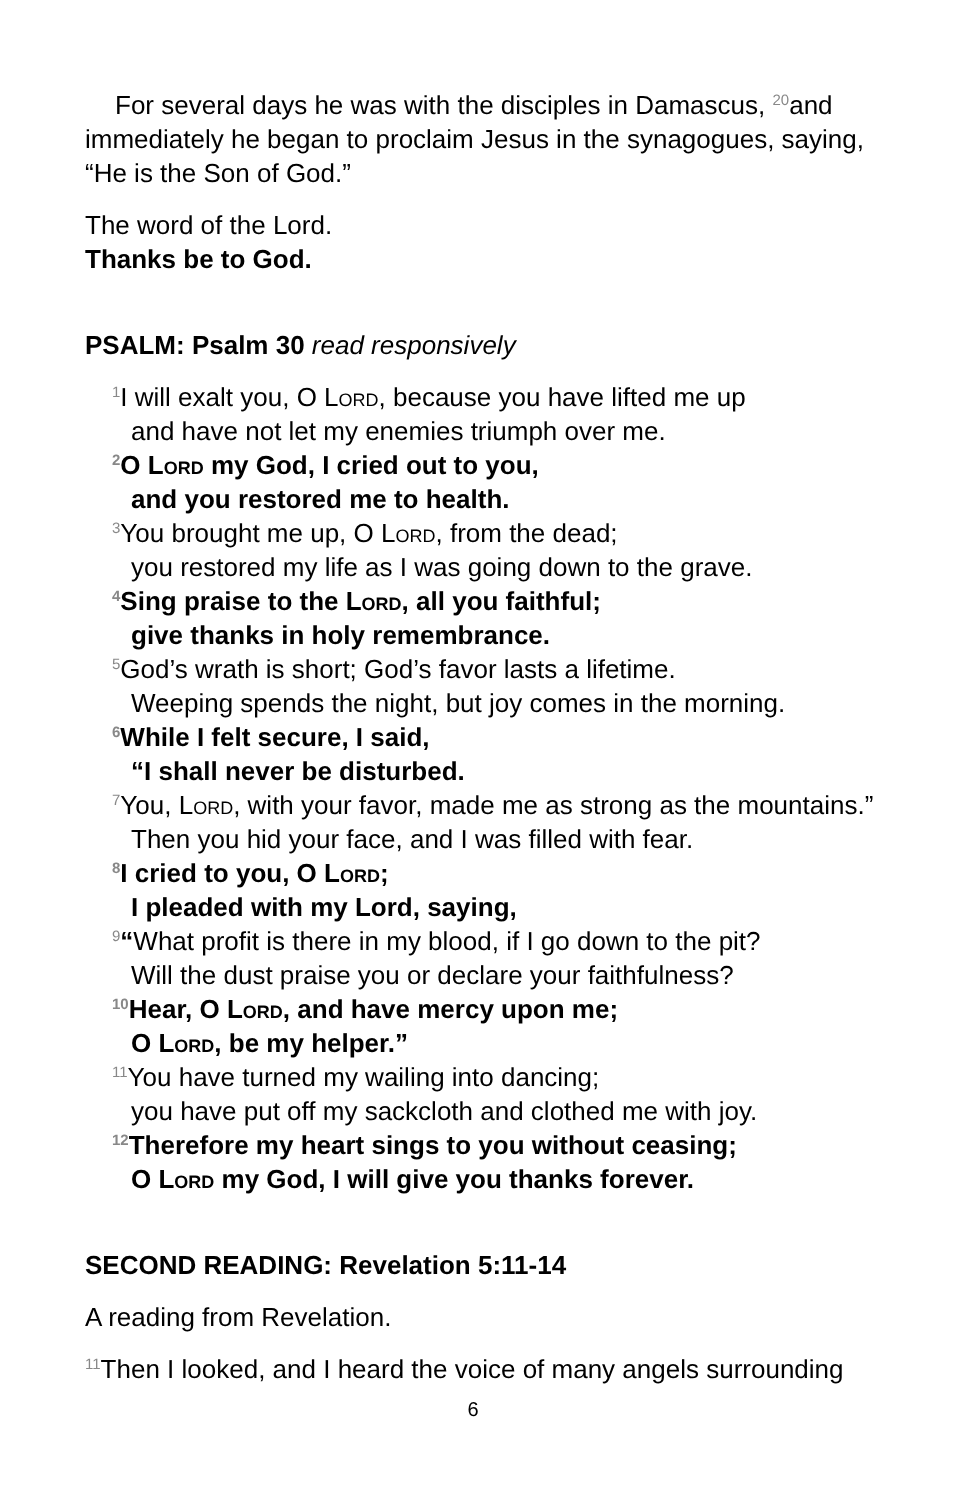For several days he was with the disciples in Damascus, <sup>20</sup>and immediately he began to proclaim Jesus in the synagogues, saying, “He is the Son of God.”
The word of the Lord.
Thanks be to God.
PSALM: Psalm 30 read responsively
<sup>1</sup> I will exalt you, O Lord, because you have lifted me up
and have not let my enemies triumph over me.
<sup>2</sup> O Lord my God, I cried out to you,
and you restored me to health.
<sup>3</sup> You brought me up, O Lord, from the dead;
you restored my life as I was going down to the grave.
<sup>4</sup> Sing praise to the Lord, all you faithful;
give thanks in holy remembrance.
<sup>5</sup> God’s wrath is short; God’s favor lasts a lifetime.
Weeping spends the night, but joy comes in the morning.
<sup>6</sup> While I felt secure, I said,
“I shall never be disturbed.
<sup>7</sup> You, Lord, with your favor, made me as strong as the mountains.”
Then you hid your face, and I was filled with fear.
<sup>8</sup> I cried to you, O Lord;
I pleaded with my Lord, saying,
<sup>9</sup> “What profit is there in my blood, if I go down to the pit?
Will the dust praise you or declare your faithfulness?
<sup>10</sup> Hear, O Lord, and have mercy upon me;
O Lord, be my helper.”
<sup>11</sup> You have turned my wailing into dancing;
you have put off my sackcloth and clothed me with joy.
<sup>12</sup> Therefore my heart sings to you without ceasing;
O Lord my God, I will give you thanks forever.
SECOND READING: Revelation 5:11-14
A reading from Revelation.
<sup>11</sup> Then I looked, and I heard the voice of many angels surrounding
6